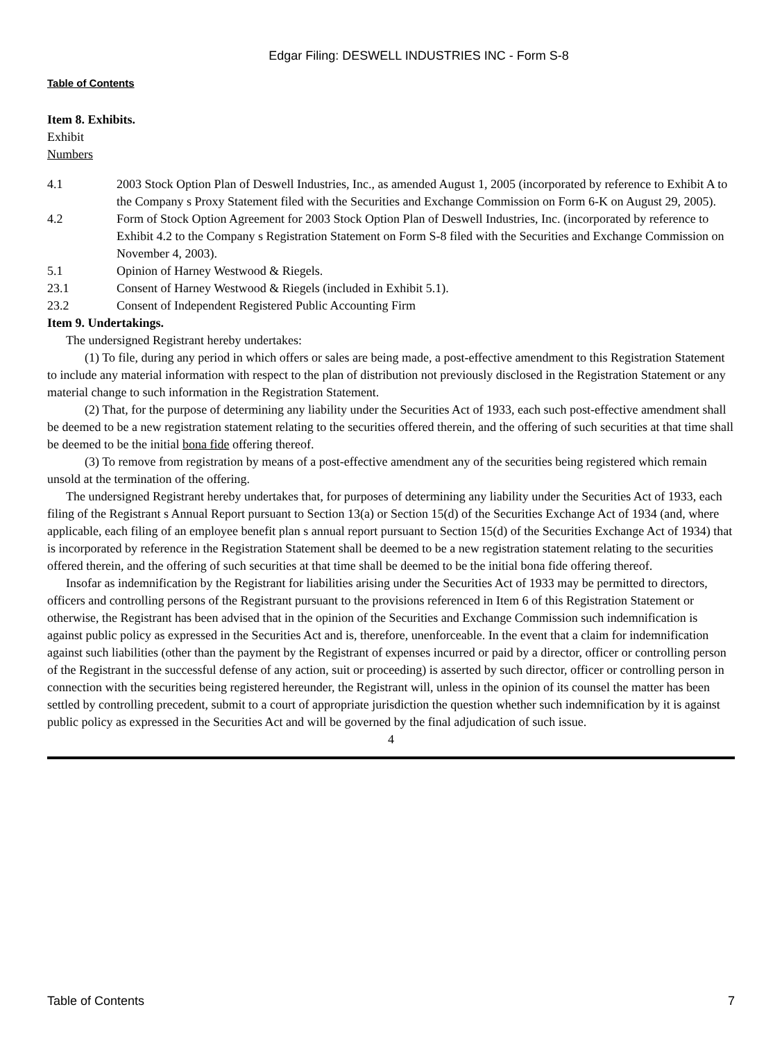Edgar Filing: DESWELL INDUSTRIES INC - Form S-8
Table of Contents
Item 8. Exhibits.
Exhibit
Numbers
| 4.1 | 2003 Stock Option Plan of Deswell Industries, Inc., as amended August 1, 2005 (incorporated by reference to Exhibit A to the Company s Proxy Statement filed with the Securities and Exchange Commission on Form 6-K on August 29, 2005). |
| 4.2 | Form of Stock Option Agreement for 2003 Stock Option Plan of Deswell Industries, Inc. (incorporated by reference to Exhibit 4.2 to the Company s Registration Statement on Form S-8 filed with the Securities and Exchange Commission on November 4, 2003). |
| 5.1 | Opinion of Harney Westwood & Riegels. |
| 23.1 | Consent of Harney Westwood & Riegels (included in Exhibit 5.1). |
| 23.2 | Consent of Independent Registered Public Accounting Firm |
Item 9. Undertakings.
The undersigned Registrant hereby undertakes:
(1) To file, during any period in which offers or sales are being made, a post-effective amendment to this Registration Statement to include any material information with respect to the plan of distribution not previously disclosed in the Registration Statement or any material change to such information in the Registration Statement.
(2) That, for the purpose of determining any liability under the Securities Act of 1933, each such post-effective amendment shall be deemed to be a new registration statement relating to the securities offered therein, and the offering of such securities at that time shall be deemed to be the initial bona fide offering thereof.
(3) To remove from registration by means of a post-effective amendment any of the securities being registered which remain unsold at the termination of the offering.
The undersigned Registrant hereby undertakes that, for purposes of determining any liability under the Securities Act of 1933, each filing of the Registrant s Annual Report pursuant to Section 13(a) or Section 15(d) of the Securities Exchange Act of 1934 (and, where applicable, each filing of an employee benefit plan s annual report pursuant to Section 15(d) of the Securities Exchange Act of 1934) that is incorporated by reference in the Registration Statement shall be deemed to be a new registration statement relating to the securities offered therein, and the offering of such securities at that time shall be deemed to be the initial bona fide offering thereof.
Insofar as indemnification by the Registrant for liabilities arising under the Securities Act of 1933 may be permitted to directors, officers and controlling persons of the Registrant pursuant to the provisions referenced in Item 6 of this Registration Statement or otherwise, the Registrant has been advised that in the opinion of the Securities and Exchange Commission such indemnification is against public policy as expressed in the Securities Act and is, therefore, unenforceable. In the event that a claim for indemnification against such liabilities (other than the payment by the Registrant of expenses incurred or paid by a director, officer or controlling person of the Registrant in the successful defense of any action, suit or proceeding) is asserted by such director, officer or controlling person in connection with the securities being registered hereunder, the Registrant will, unless in the opinion of its counsel the matter has been settled by controlling precedent, submit to a court of appropriate jurisdiction the question whether such indemnification by it is against public policy as expressed in the Securities Act and will be governed by the final adjudication of such issue.
4
Table of Contents 7